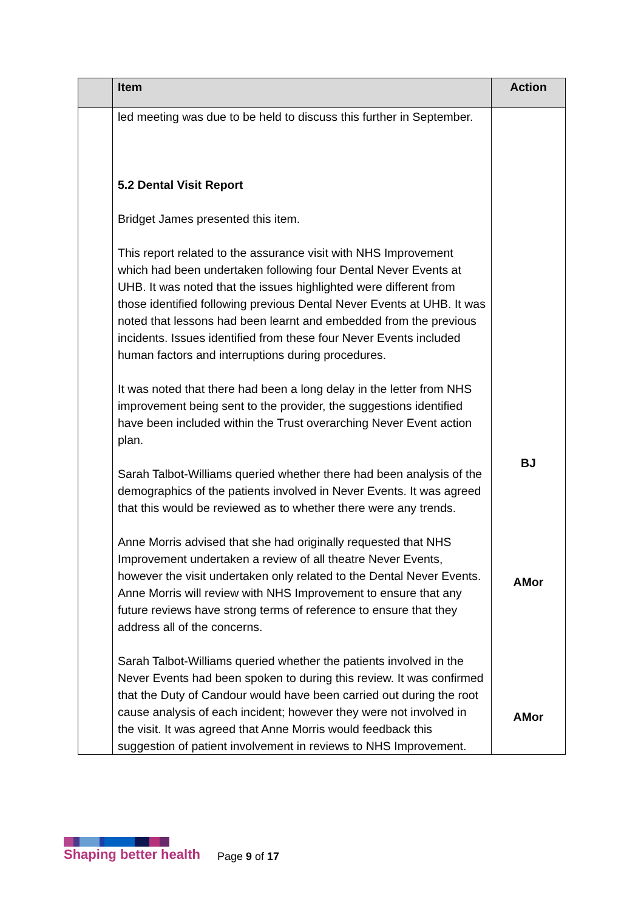| | Item | Action |
| --- | --- | --- |
| | led meeting was due to be held to discuss this further in September. 5.2 Dental Visit Report Bridget James presented this item. This report related to the assurance visit with NHS Improvement which had been undertaken following four Dental Never Events at UHB. It was noted that the issues highlighted were different from those identified following previous Dental Never Events at UHB. It was noted that lessons had been learnt and embedded from the previous incidents. Issues identified from these four Never Events included human factors and interruptions during procedures. It was noted that there had been a long delay in the letter from NHS improvement being sent to the provider, the suggestions identified have been included within the Trust overarching Never Event action plan. Sarah Talbot-Williams queried whether there had been analysis of the demographics of the patients involved in Never Events. It was agreed that this would be reviewed as to whether there were any trends. Anne Morris advised that she had originally requested that NHS Improvement undertaken a review of all theatre Never Events, however the visit undertaken only related to the Dental Never Events. Anne Morris will review with NHS Improvement to ensure that any future reviews have strong terms of reference to ensure that they address all of the concerns. Sarah Talbot-Williams queried whether the patients involved in the Never Events had been spoken to during this review. It was confirmed that the Duty of Candour would have been carried out during the root cause analysis of each incident; however they were not involved in the visit. It was agreed that Anne Morris would feedback this suggestion of patient involvement in reviews to NHS Improvement. | BJ AMor AMor |
Shaping better health
Page 9 of 17